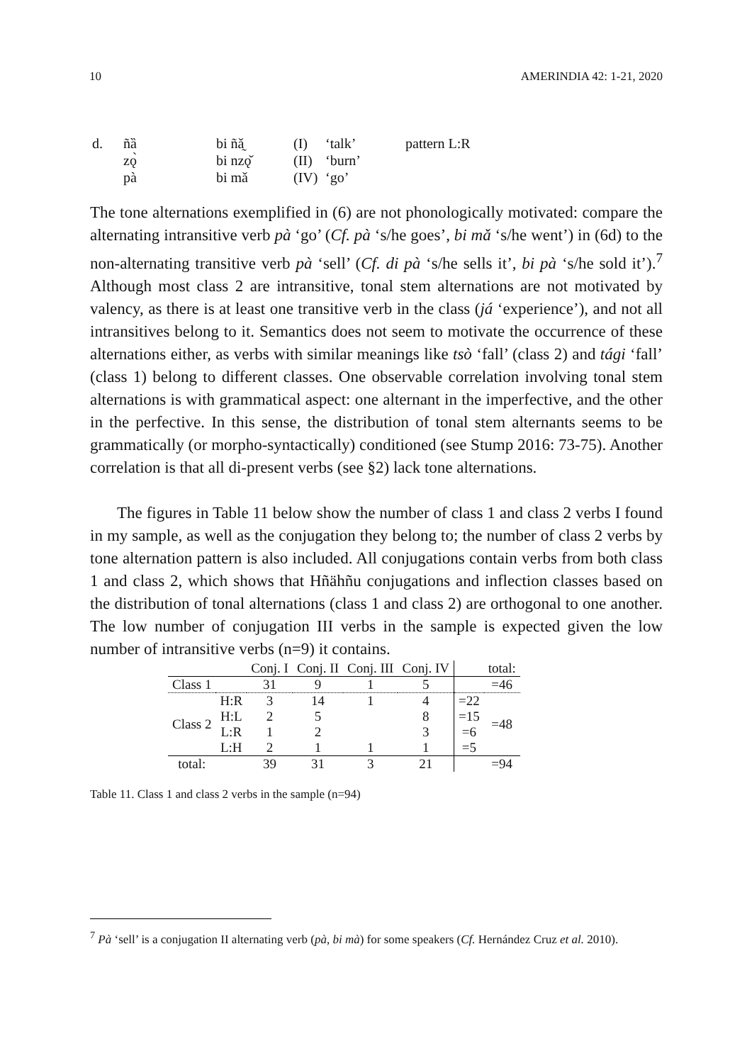10 AMERINDIA 42: 1-21, 2020
| d. | ñȁ | bi ñǎ̰ | (I) | ‘talk’ | pattern L:R |
| | zǫ̀ | bi nzǫ̌ | (II) | ‘burn’ | |
| | pà | bi mǎ | (IV) | ‘go’ | |
The tone alternations exemplified in (6) are not phonologically motivated: compare the alternating intransitive verb pà ‘go’ (Cf. pà ‘s/he goes’, bi mǎ ‘s/he went’) in (6d) to the non-alternating transitive verb pà ‘sell’ (Cf. di pà ‘s/he sells it’, bi pà ‘s/he sold it’).<sup>7</sup> Although most class 2 are intransitive, tonal stem alternations are not motivated by valency, as there is at least one transitive verb in the class (já ‘experience’), and not all intransitives belong to it. Semantics does not seem to motivate the occurrence of these alternations either, as verbs with similar meanings like tsò ‘fall’ (class 2) and tági ‘fall’ (class 1) belong to different classes. One observable correlation involving tonal stem alternations is with grammatical aspect: one alternant in the imperfective, and the other in the perfective. In this sense, the distribution of tonal stem alternants seems to be grammatically (or morpho-syntactically) conditioned (see Stump 2016: 73-75). Another correlation is that all di-present verbs (see §2) lack tone alternations.
The figures in Table 11 below show the number of class 1 and class 2 verbs I found in my sample, as well as the conjugation they belong to; the number of class 2 verbs by tone alternation pattern is also included. All conjugations contain verbs from both class 1 and class 2, which shows that Hñähñu conjugations and inflection classes based on the distribution of tonal alternations (class 1 and class 2) are orthogonal to one another. The low number of conjugation III verbs in the sample is expected given the low number of intransitive verbs (n=9) it contains.
| | | Conj. I | Conj. II | Conj. III | Conj. IV | | total: |
| Class 1 | | 31 | 9 | 1 | 5 | | =46 |
| Class 2 | H:R | 3 | 14 | 1 | 4 | =22 | =48 |
| | H:L | 2 | 5 | | 8 | =15 | |
| | L:R | 1 | 2 | | 3 | =6 | |
| | L:H | 2 | 1 | 1 | 1 | =5 | |
| total: | | 39 | 31 | 3 | 21 | | =94 |
Table 11. Class 1 and class 2 verbs in the sample (n=94)
<sup>7</sup> Pà ‘sell’ is a conjugation II alternating verb (pà, bi mà) for some speakers (Cf. Hernández Cruz et al. 2010).